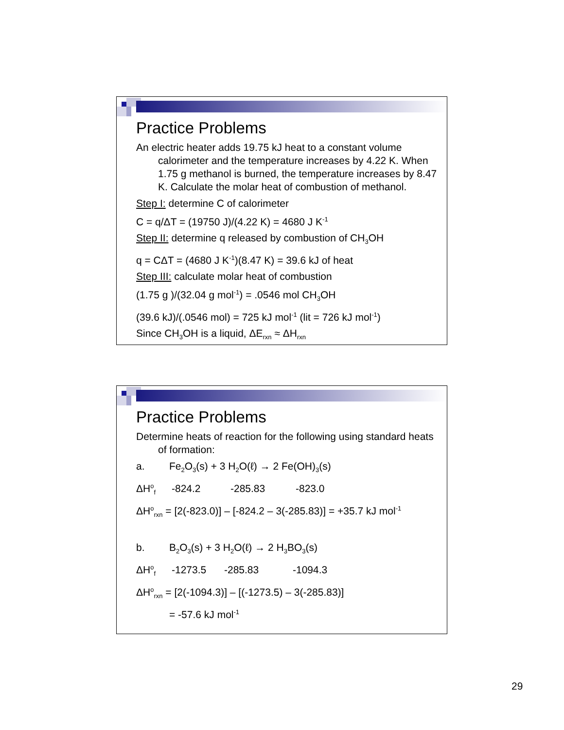Practice Problems
An electric heater adds 19.75 kJ heat to a constant volume calorimeter and the temperature increases by 4.22 K. When 1.75 g methanol is burned, the temperature increases by 8.47 K. Calculate the molar heat of combustion of methanol.
Step I: determine C of calorimeter
C = q/ΔT = (19750 J)/(4.22 K) = 4680 J K<sup>-1</sup>
Step II: determine q released by combustion of CH<sub>3</sub>OH
q = CΔT = (4680 J K<sup>-1</sup>)(8.47 K) = 39.6 kJ of heat
Step III: calculate molar heat of combustion
(1.75 g )/(32.04 g mol<sup>-1</sup>) = .0546 mol CH<sub>3</sub>OH
(39.6 kJ)/(.0546 mol) = 725 kJ mol<sup>-1</sup> (lit = 726 kJ mol<sup>-1</sup>)
Since CH<sub>3</sub>OH is a liquid, ΔE<sub>rxn</sub> ≈ ΔH<sub>rxn</sub>
Practice Problems
Determine heats of reaction for the following using standard heats of formation:
a. Fe<sub>2</sub>O<sub>3</sub>(s) + 3 H<sub>2</sub>O(ℓ) → 2 Fe(OH)<sub>3</sub>(s)
ΔH<sup>o</sup><sub>f</sub> -824.2 -285.83 -823.0
ΔH<sup>o</sup><sub>rxn</sub> = [2(-823.0)] – [-824.2 – 3(-285.83)] = +35.7 kJ mol<sup>-1</sup>
b. B<sub>2</sub>O<sub>3</sub>(s) + 3 H<sub>2</sub>O(ℓ) → 2 H<sub>3</sub>BO<sub>3</sub>(s)
ΔH<sup>o</sup><sub>f</sub> -1273.5 -285.83 -1094.3
ΔH<sup>o</sup><sub>rxn</sub> = [2(-1094.3)] – [(-1273.5) – 3(-285.83)]
= -57.6 kJ mol<sup>-1</sup>
29